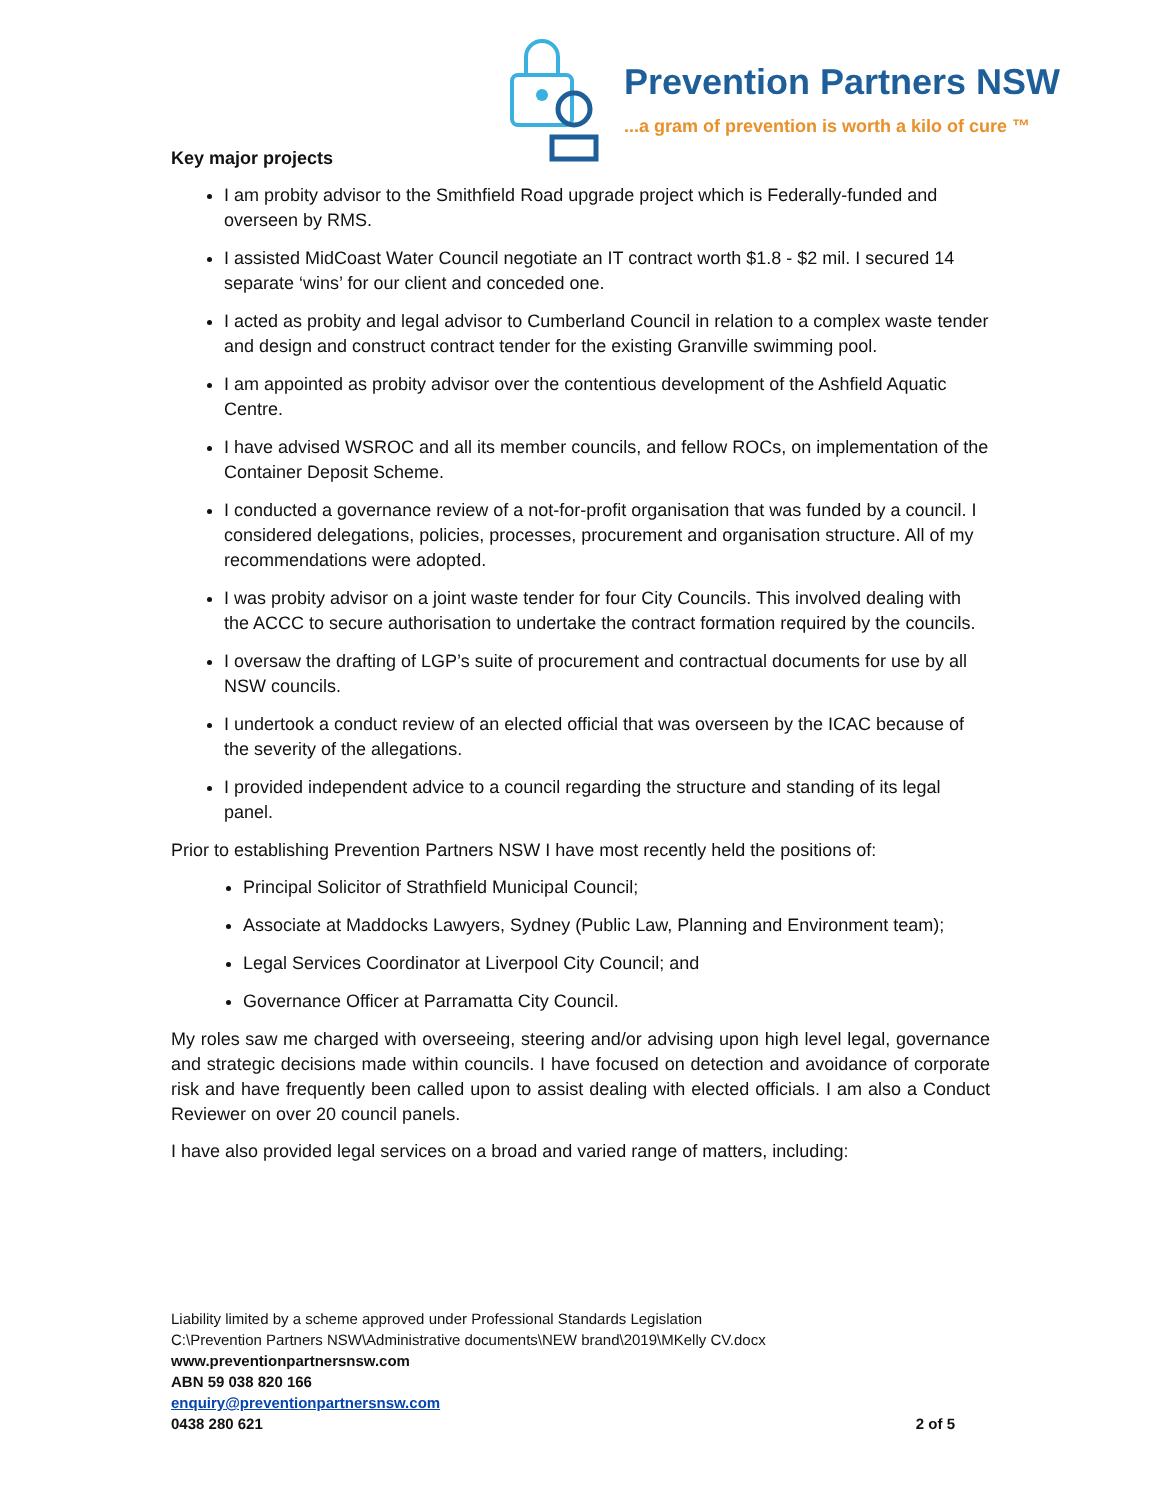Prevention Partners NSW
...a gram of prevention is worth a kilo of cure ™
Key major projects
I am probity advisor to the Smithfield Road upgrade project which is Federally-funded and overseen by RMS.
I assisted MidCoast Water Council negotiate an IT contract worth $1.8 - $2 mil. I secured 14 separate ‘wins’ for our client and conceded one.
I acted as probity and legal advisor to Cumberland Council in relation to a complex waste tender and design and construct contract tender for the existing Granville swimming pool.
I am appointed as probity advisor over the contentious development of the Ashfield Aquatic Centre.
I have advised WSROC and all its member councils, and fellow ROCs, on implementation of the Container Deposit Scheme.
I conducted a governance review of a not-for-profit organisation that was funded by a council. I considered delegations, policies, processes, procurement and organisation structure. All of my recommendations were adopted.
I was probity advisor on a joint waste tender for four City Councils. This involved dealing with the ACCC to secure authorisation to undertake the contract formation required by the councils.
I oversaw the drafting of LGP’s suite of procurement and contractual documents for use by all NSW councils.
I undertook a conduct review of an elected official that was overseen by the ICAC because of the severity of the allegations.
I provided independent advice to a council regarding the structure and standing of its legal panel.
Prior to establishing Prevention Partners NSW I have most recently held the positions of:
Principal Solicitor of Strathfield Municipal Council;
Associate at Maddocks Lawyers, Sydney (Public Law, Planning and Environment team);
Legal Services Coordinator at Liverpool City Council; and
Governance Officer at Parramatta City Council.
My roles saw me charged with overseeing, steering and/or advising upon high level legal, governance and strategic decisions made within councils. I have focused on detection and avoidance of corporate risk and have frequently been called upon to assist dealing with elected officials. I am also a Conduct Reviewer on over 20 council panels.
I have also provided legal services on a broad and varied range of matters, including:
Liability limited by a scheme approved under Professional Standards Legislation
C:\Prevention Partners NSW\Administrative documents\NEW brand\2019\MKelly CV.docx
www.preventionpartnersnsw.com
ABN 59 038 820 166
enquiry@preventionpartnersnsw.com
0438 280 621 2 of 5